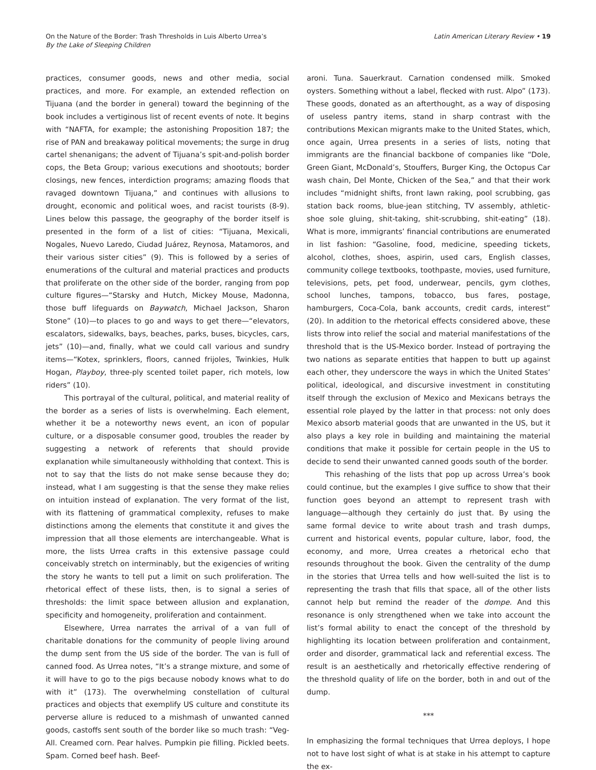On the Nature of the Border: Trash Thresholds in Luis Alberto Urrea’s
By the Lake of Sleeping Children
Latin American Literary Review • 19
practices, consumer goods, news and other media, social practices, and more. For example, an extended reflection on Tijuana (and the border in general) toward the beginning of the book includes a vertiginous list of recent events of note. It begins with “NAFTA, for example; the astonishing Proposition 187; the rise of PAN and breakaway political movements; the surge in drug cartel shenanigans; the advent of Tijuana’s spit-and-polish border cops, the Beta Group; various executions and shootouts; border closings, new fences, interdiction programs; amazing floods that ravaged downtown Tijuana,” and continues with allusions to drought, economic and political woes, and racist tourists (8-9). Lines below this passage, the geography of the border itself is presented in the form of a list of cities: “Tijuana, Mexicali, Nogales, Nuevo Laredo, Ciudad Juárez, Reynosa, Matamoros, and their various sister cities” (9). This is followed by a series of enumerations of the cultural and material practices and products that proliferate on the other side of the border, ranging from pop culture figures—“Starsky and Hutch, Mickey Mouse, Madonna, those buff lifeguards on Baywatch, Michael Jackson, Sharon Stone” (10)—to places to go and ways to get there—“elevators, escalators, sidewalks, bays, beaches, parks, buses, bicycles, cars, jets” (10)—and, finally, what we could call various and sundry items—“Kotex, sprinklers, floors, canned frijoles, Twinkies, Hulk Hogan, Playboy, three-ply scented toilet paper, rich motels, low riders” (10).
This portrayal of the cultural, political, and material reality of the border as a series of lists is overwhelming. Each element, whether it be a noteworthy news event, an icon of popular culture, or a disposable consumer good, troubles the reader by suggesting a network of referents that should provide explanation while simultaneously withholding that context. This is not to say that the lists do not make sense because they do; instead, what I am suggesting is that the sense they make relies on intuition instead of explanation. The very format of the list, with its flattening of grammatical complexity, refuses to make distinctions among the elements that constitute it and gives the impression that all those elements are interchangeable. What is more, the lists Urrea crafts in this extensive passage could conceivably stretch on interminably, but the exigencies of writing the story he wants to tell put a limit on such proliferation. The rhetorical effect of these lists, then, is to signal a series of thresholds: the limit space between allusion and explanation, specificity and homogeneity, proliferation and containment.
Elsewhere, Urrea narrates the arrival of a van full of charitable donations for the community of people living around the dump sent from the US side of the border. The van is full of canned food. As Urrea notes, “It’s a strange mixture, and some of it will have to go to the pigs because nobody knows what to do with it” (173). The overwhelming constellation of cultural practices and objects that exemplify US culture and constitute its perverse allure is reduced to a mishmash of unwanted canned goods, castoffs sent south of the border like so much trash: “Veg-All. Creamed corn. Pear halves. Pumpkin pie filling. Pickled beets. Spam. Corned beef hash. Beef-
aroni. Tuna. Sauerkraut. Carnation condensed milk. Smoked oysters. Something without a label, flecked with rust. Alpo” (173). These goods, donated as an afterthought, as a way of disposing of useless pantry items, stand in sharp contrast with the contributions Mexican migrants make to the United States, which, once again, Urrea presents in a series of lists, noting that immigrants are the financial backbone of companies like “Dole, Green Giant, McDonald’s, Stouffers, Burger King, the Octopus Car wash chain, Del Monte, Chicken of the Sea,” and that their work includes “midnight shifts, front lawn raking, pool scrubbing, gas station back rooms, blue-jean stitching, TV assembly, athletic-shoe sole gluing, shit-taking, shit-scrubbing, shit-eating” (18). What is more, immigrants’ financial contributions are enumerated in list fashion: “Gasoline, food, medicine, speeding tickets, alcohol, clothes, shoes, aspirin, used cars, English classes, community college textbooks, toothpaste, movies, used furniture, televisions, pets, pet food, underwear, pencils, gym clothes, school lunches, tampons, tobacco, bus fares, postage, hamburgers, Coca-Cola, bank accounts, credit cards, interest” (20). In addition to the rhetorical effects considered above, these lists throw into relief the social and material manifestations of the threshold that is the US-Mexico border. Instead of portraying the two nations as separate entities that happen to butt up against each other, they underscore the ways in which the United States’ political, ideological, and discursive investment in constituting itself through the exclusion of Mexico and Mexicans betrays the essential role played by the latter in that process: not only does Mexico absorb material goods that are unwanted in the US, but it also plays a key role in building and maintaining the material conditions that make it possible for certain people in the US to decide to send their unwanted canned goods south of the border.
This rehashing of the lists that pop up across Urrea’s book could continue, but the examples I give suffice to show that their function goes beyond an attempt to represent trash with language—although they certainly do just that. By using the same formal device to write about trash and trash dumps, current and historical events, popular culture, labor, food, the economy, and more, Urrea creates a rhetorical echo that resounds throughout the book. Given the centrality of the dump in the stories that Urrea tells and how well-suited the list is to representing the trash that fills that space, all of the other lists cannot help but remind the reader of the dompe. And this resonance is only strengthened when we take into account the list’s formal ability to enact the concept of the threshold by highlighting its location between proliferation and containment, order and disorder, grammatical lack and referential excess. The result is an aesthetically and rhetorically effective rendering of the threshold quality of life on the border, both in and out of the dump.
***
In emphasizing the formal techniques that Urrea deploys, I hope not to have lost sight of what is at stake in his attempt to capture the ex-